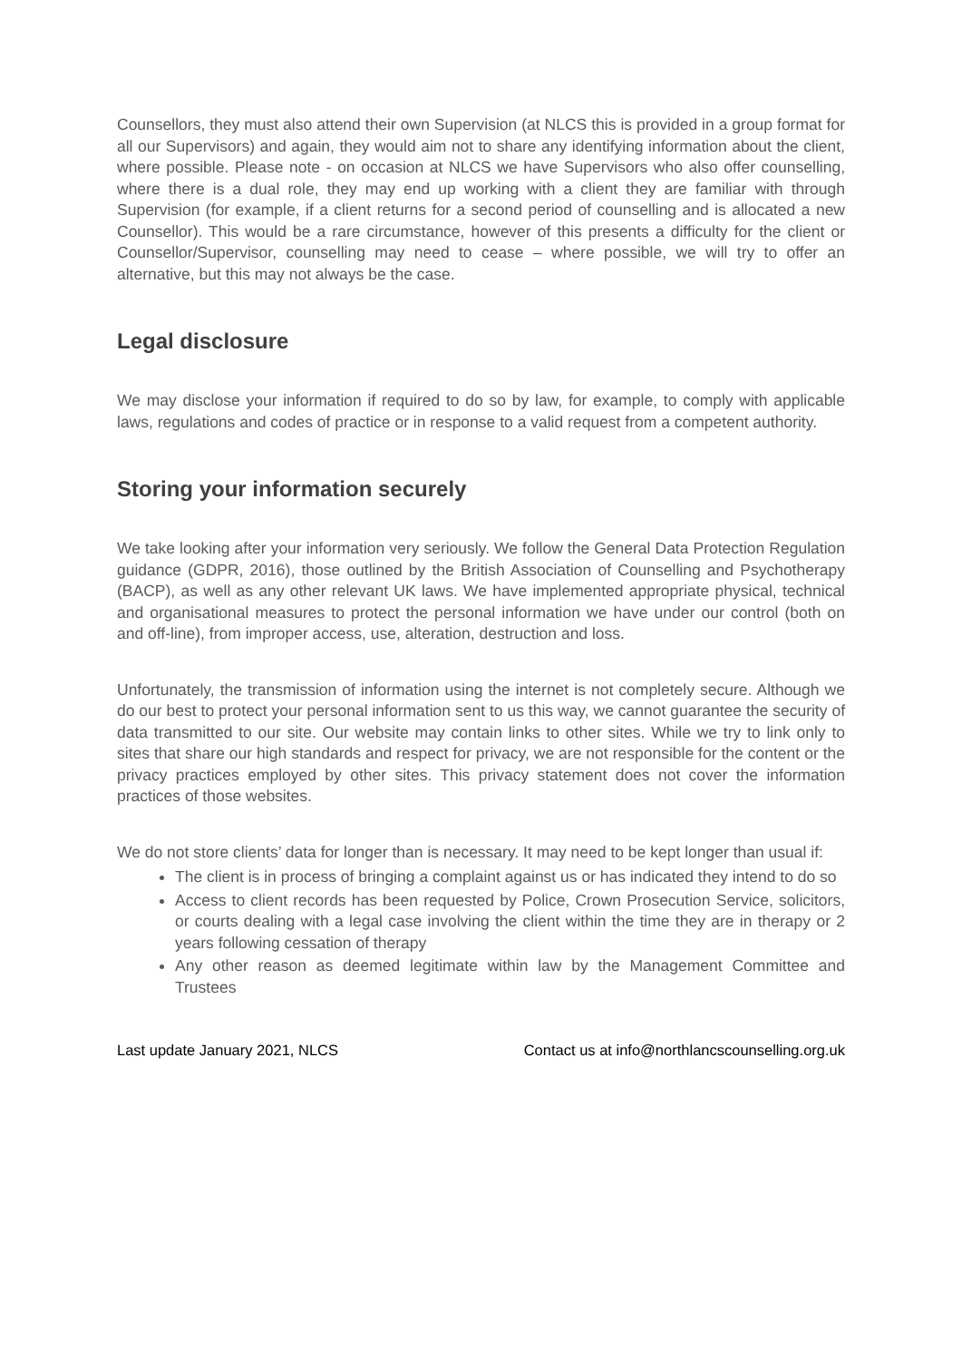Counsellors, they must also attend their own Supervision (at NLCS this is provided in a group format for all our Supervisors) and again, they would aim not to share any identifying information about the client, where possible. Please note - on occasion at NLCS we have Supervisors who also offer counselling, where there is a dual role, they may end up working with a client they are familiar with through Supervision (for example, if a client returns for a second period of counselling and is allocated a new Counsellor). This would be a rare circumstance, however of this presents a difficulty for the client or Counsellor/Supervisor, counselling may need to cease – where possible, we will try to offer an alternative, but this may not always be the case.
Legal disclosure
We may disclose your information if required to do so by law, for example, to comply with applicable laws, regulations and codes of practice or in response to a valid request from a competent authority.
Storing your information securely
We take looking after your information very seriously. We follow the General Data Protection Regulation guidance (GDPR, 2016), those outlined by the British Association of Counselling and Psychotherapy (BACP), as well as any other relevant UK laws. We have implemented appropriate physical, technical and organisational measures to protect the personal information we have under our control (both on and off-line), from improper access, use, alteration, destruction and loss.
Unfortunately, the transmission of information using the internet is not completely secure. Although we do our best to protect your personal information sent to us this way, we cannot guarantee the security of data transmitted to our site. Our website may contain links to other sites. While we try to link only to sites that share our high standards and respect for privacy, we are not responsible for the content or the privacy practices employed by other sites. This privacy statement does not cover the information practices of those websites.
We do not store clients’ data for longer than is necessary. It may need to be kept longer than usual if:
The client is in process of bringing a complaint against us or has indicated they intend to do so
Access to client records has been requested by Police, Crown Prosecution Service, solicitors, or courts dealing with a legal case involving the client within the time they are in therapy or 2 years following cessation of therapy
Any other reason as deemed legitimate within law by the Management Committee and Trustees
Last update January 2021, NLCS Contact us at info@northlancscounselling.org.uk